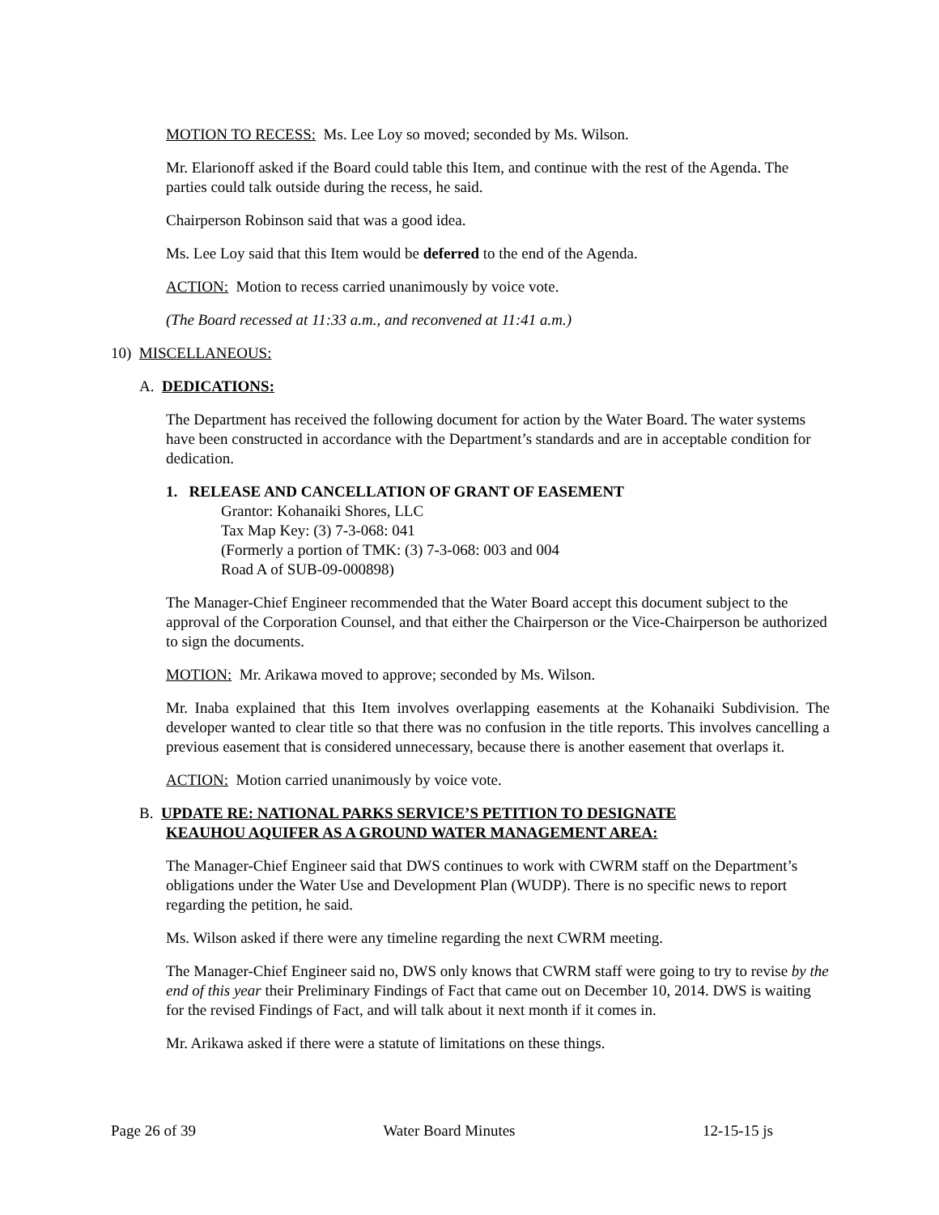MOTION TO RECESS: Ms. Lee Loy so moved; seconded by Ms. Wilson.
Mr. Elarionoff asked if the Board could table this Item, and continue with the rest of the Agenda. The parties could talk outside during the recess, he said.
Chairperson Robinson said that was a good idea.
Ms. Lee Loy said that this Item would be deferred to the end of the Agenda.
ACTION: Motion to recess carried unanimously by voice vote.
(The Board recessed at 11:33 a.m., and reconvened at 11:41 a.m.)
10) MISCELLANEOUS:
A. DEDICATIONS:
The Department has received the following document for action by the Water Board. The water systems have been constructed in accordance with the Department’s standards and are in acceptable condition for dedication.
1. RELEASE AND CANCELLATION OF GRANT OF EASEMENT
Grantor: Kohanaiki Shores, LLC
Tax Map Key: (3) 7-3-068: 041
(Formerly a portion of TMK: (3) 7-3-068: 003 and 004
Road A of SUB-09-000898)
The Manager-Chief Engineer recommended that the Water Board accept this document subject to the approval of the Corporation Counsel, and that either the Chairperson or the Vice-Chairperson be authorized to sign the documents.
MOTION: Mr. Arikawa moved to approve; seconded by Ms. Wilson.
Mr. Inaba explained that this Item involves overlapping easements at the Kohanaiki Subdivision. The developer wanted to clear title so that there was no confusion in the title reports. This involves cancelling a previous easement that is considered unnecessary, because there is another easement that overlaps it.
ACTION: Motion carried unanimously by voice vote.
B. UPDATE RE: NATIONAL PARKS SERVICE’S PETITION TO DESIGNATE
KEAUHOU AQUIFER AS A GROUND WATER MANAGEMENT AREA:
The Manager-Chief Engineer said that DWS continues to work with CWRM staff on the Department’s obligations under the Water Use and Development Plan (WUDP). There is no specific news to report regarding the petition, he said.
Ms. Wilson asked if there were any timeline regarding the next CWRM meeting.
The Manager-Chief Engineer said no, DWS only knows that CWRM staff were going to try to revise by the end of this year their Preliminary Findings of Fact that came out on December 10, 2014. DWS is waiting for the revised Findings of Fact, and will talk about it next month if it comes in.
Mr. Arikawa asked if there were a statute of limitations on these things.
Page 26 of 39 Water Board Minutes 12-15-15 js